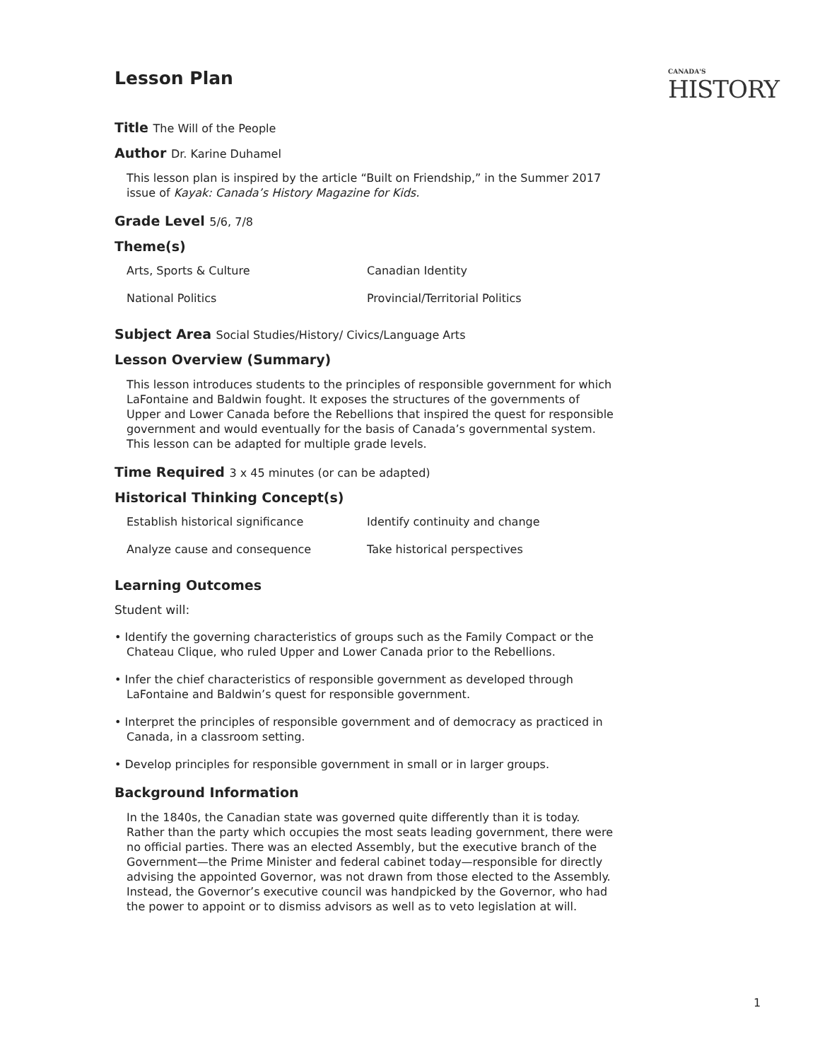CANADA'S
HISTORY
Lesson Plan
Title The Will of the People
Author Dr. Karine Duhamel
This lesson plan is inspired by the article “Built on Friendship,” in the Summer 2017 issue of Kayak: Canada’s History Magazine for Kids.
Grade Level 5/6, 7/8
Theme(s)
| Arts, Sports & Culture | Canadian Identity |
| National Politics | Provincial/Territorial Politics |
Subject Area Social Studies/History/ Civics/Language Arts
Lesson Overview (Summary)
This lesson introduces students to the principles of responsible government for which LaFontaine and Baldwin fought. It exposes the structures of the governments of Upper and Lower Canada before the Rebellions that inspired the quest for responsible government and would eventually for the basis of Canada’s governmental system. This lesson can be adapted for multiple grade levels.
Time Required 3 x 45 minutes (or can be adapted)
Historical Thinking Concept(s)
| Establish historical significance | Identify continuity and change |
| Analyze cause and consequence | Take historical perspectives |
Learning Outcomes
Student will:
• Identify the governing characteristics of groups such as the Family Compact or the Chateau Clique, who ruled Upper and Lower Canada prior to the Rebellions.
• Infer the chief characteristics of responsible government as developed through LaFontaine and Baldwin’s quest for responsible government.
• Interpret the principles of responsible government and of democracy as practiced in Canada, in a classroom setting.
• Develop principles for responsible government in small or in larger groups.
Background Information
In the 1840s, the Canadian state was governed quite differently than it is today. Rather than the party which occupies the most seats leading government, there were no official parties. There was an elected Assembly, but the executive branch of the Government—the Prime Minister and federal cabinet today—responsible for directly advising the appointed Governor, was not drawn from those elected to the Assembly. Instead, the Governor’s executive council was handpicked by the Governor, who had the power to appoint or to dismiss advisors as well as to veto legislation at will.
1